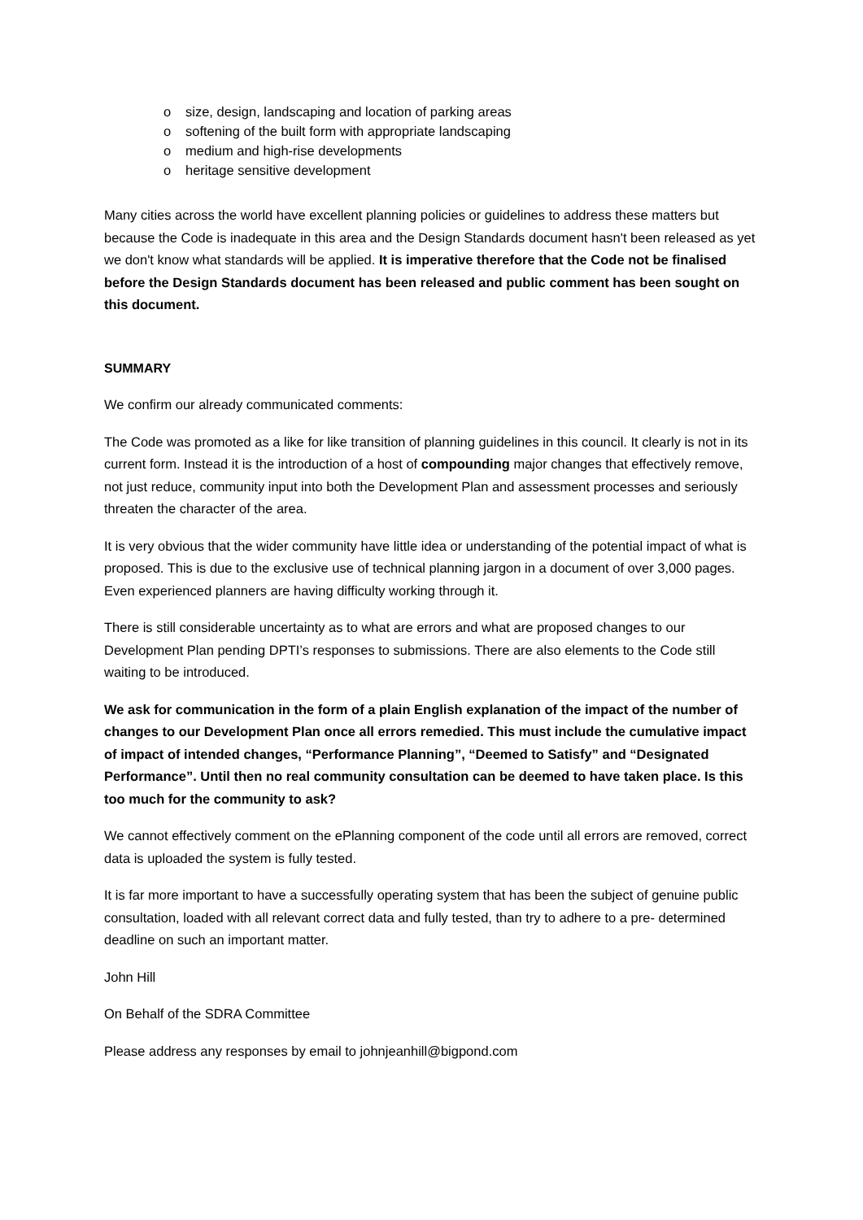o size, design, landscaping and location of parking areas
o softening of the built form with appropriate landscaping
o medium and high-rise developments
o heritage sensitive development
Many cities across the world have excellent planning policies or guidelines to address these matters but because the Code is inadequate in this area and the Design Standards document hasn't been released as yet we don't know what standards will be applied. It is imperative therefore that the Code not be finalised before the Design Standards document has been released and public comment has been sought on this document.
SUMMARY
We confirm our already communicated comments:
The Code was promoted as a like for like transition of planning guidelines in this council. It clearly is not in its current form. Instead it is the introduction of a host of compounding major changes that effectively remove, not just reduce, community input into both the Development Plan and assessment processes and seriously threaten the character of the area.
It is very obvious that the wider community have little idea or understanding of the potential impact of what is proposed. This is due to the exclusive use of technical planning jargon in a document of over 3,000 pages. Even experienced planners are having difficulty working through it.
There is still considerable uncertainty as to what are errors and what are proposed changes to our Development Plan pending DPTI’s responses to submissions. There are also elements to the Code still waiting to be introduced.
We ask for communication in the form of a plain English explanation of the impact of the number of changes to our Development Plan once all errors remedied. This must include the cumulative impact of impact of intended changes, “Performance Planning”, “Deemed to Satisfy” and “Designated Performance”. Until then no real community consultation can be deemed to have taken place. Is this too much for the community to ask?
We cannot effectively comment on the ePlanning component of the code until all errors are removed, correct data is uploaded the system is fully tested.
It is far more important to have a successfully operating system that has been the subject of genuine public consultation, loaded with all relevant correct data and fully tested, than try to adhere to a pre- determined deadline on such an important matter.
John Hill
On Behalf of the SDRA Committee
Please address any responses by email to johnjeanhill@bigpond.com